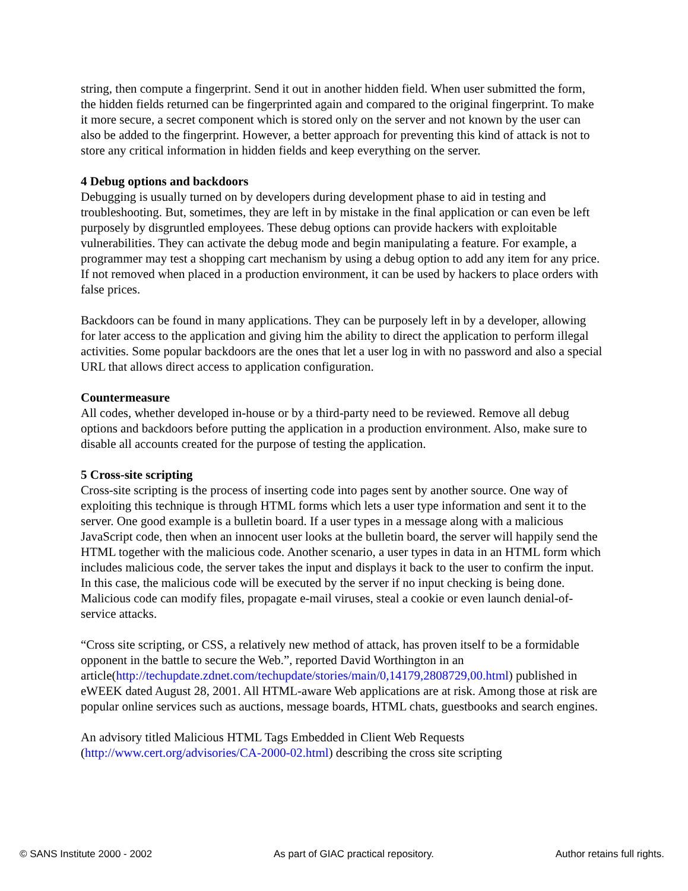string, then compute a fingerprint. Send it out in another hidden field. When user submitted the form, the hidden fields returned can be fingerprinted again and compared to the original fingerprint. To make it more secure, a secret component which is stored only on the server and not known by the user can also be added to the fingerprint. However, a better approach for preventing this kind of attack is not to store any critical information in hidden fields and keep everything on the server.
4 Debug options and backdoors
Debugging is usually turned on by developers during development phase to aid in testing and troubleshooting. But, sometimes, they are left in by mistake in the final application or can even be left purposely by disgruntled employees. These debug options can provide hackers with exploitable vulnerabilities. They can activate the debug mode and begin manipulating a feature. For example, a programmer may test a shopping cart mechanism by using a debug option to add any item for any price. If not removed when placed in a production environment, it can be used by hackers to place orders with false prices.
Backdoors can be found in many applications. They can be purposely left in by a developer, allowing for later access to the application and giving him the ability to direct the application to perform illegal activities. Some popular backdoors are the ones that let a user log in with no password and also a special URL that allows direct access to application configuration.
Countermeasure
All codes, whether developed in-house or by a third-party need to be reviewed. Remove all debug options and backdoors before putting the application in a production environment. Also, make sure to disable all accounts created for the purpose of testing the application.
5 Cross-site scripting
Cross-site scripting is the process of inserting code into pages sent by another source. One way of exploiting this technique is through HTML forms which lets a user type information and sent it to the server. One good example is a bulletin board. If a user types in a message along with a malicious JavaScript code, then when an innocent user looks at the bulletin board, the server will happily send the HTML together with the malicious code. Another scenario, a user types in data in an HTML form which includes malicious code, the server takes the input and displays it back to the user to confirm the input. In this case, the malicious code will be executed by the server if no input checking is being done. Malicious code can modify files, propagate e-mail viruses, steal a cookie or even launch denial-of-service attacks.
“Cross site scripting, or CSS, a relatively new method of attack, has proven itself to be a formidable opponent in the battle to secure the Web.”, reported David Worthington in an article(http://techupdate.zdnet.com/techupdate/stories/main/0,14179,2808729,00.html) published in eWEEK dated August 28, 2001. All HTML-aware Web applications are at risk. Among those at risk are popular online services such as auctions, message boards, HTML chats, guestbooks and search engines.
An advisory titled Malicious HTML Tags Embedded in Client Web Requests (http://www.cert.org/advisories/CA-2000-02.html) describing the cross site scripting
© SANS Institute 2000 - 2002 As part of GIAC practical repository. Author retains full rights.